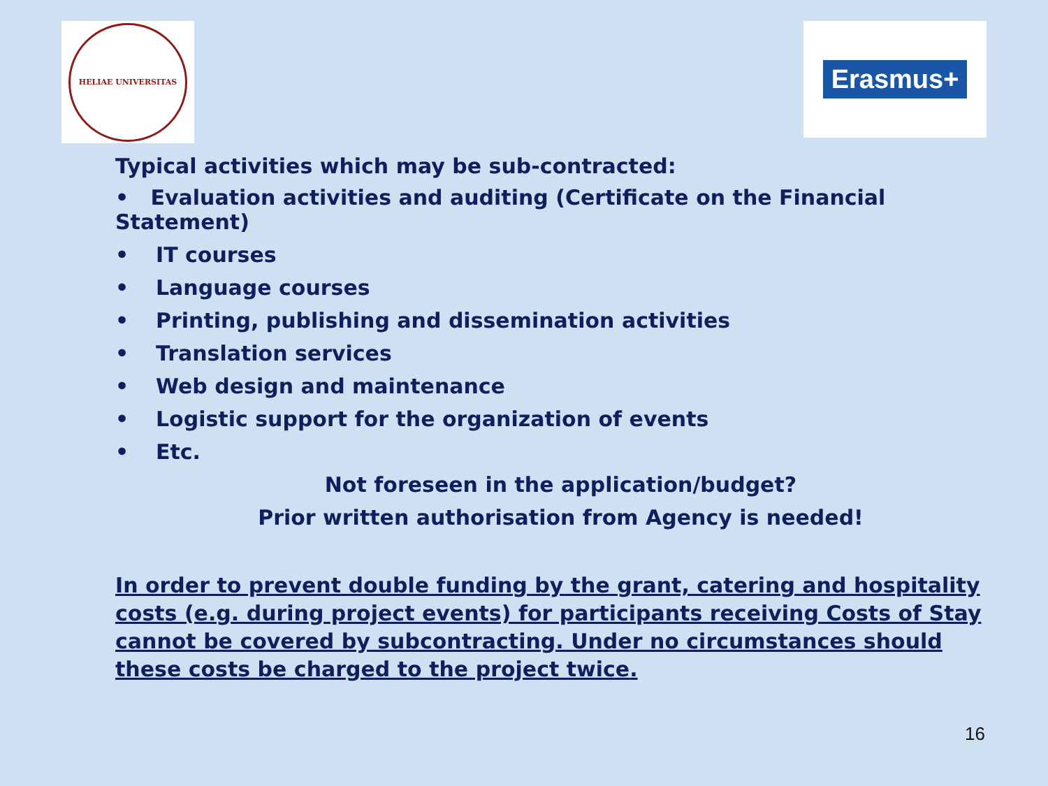HELIAE UNIVERSITAS
Erasmus+
Typical activities which may be sub-contracted:
• Evaluation activities and auditing (Certificate on the Financial Statement)
• IT courses
• Language courses
• Printing, publishing and dissemination activities
• Translation services
• Web design and maintenance
• Logistic support for the organization of events
• Etc.
Not foreseen in the application/budget?
Prior written authorisation from Agency is needed!
In order to prevent double funding by the grant, catering and hospitality costs (e.g. during project events) for participants receiving Costs of Stay cannot be covered by subcontracting. Under no circumstances should these costs be charged to the project twice.
16